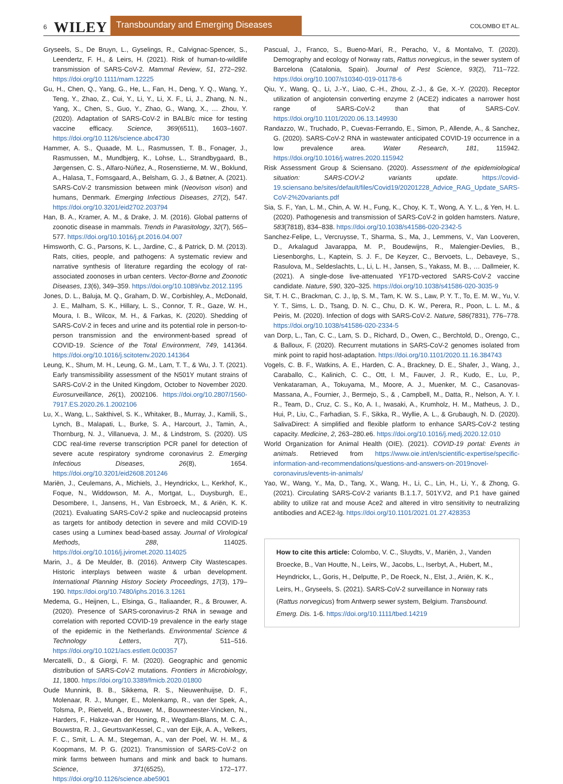6 WILEY Transboundary and Emerging Diseases COLOMBO ET AL.
Gryseels, S., De Bruyn, L., Gyselings, R., Calvignac-Spencer, S., Leendertz, F. H., & Leirs, H. (2021). Risk of human-to-wildlife transmission of SARS-CoV-2. Mammal Review, 51, 272–292. https://doi.org/10.1111/mam.12225
Gu, H., Chen, Q., Yang, G., He, L., Fan, H., Deng, Y. Q., Wang, Y., Teng, Y., Zhao, Z., Cui, Y., Li, Y., Li, X. F., Li, J., Zhang, N. N., Yang, X., Chen, S., Guo, Y., Zhao, G., Wang, X., … Zhou, Y. (2020). Adaptation of SARS-CoV-2 in BALB/c mice for testing vaccine efficacy. Science, 369(6511), 1603–1607. https://doi.org/10.1126/science.abc4730
Hammer, A. S., Quaade, M. L., Rasmussen, T. B., Fonager, J., Rasmussen, M., Mundbjerg, K., Lohse, L., Strandbygaard, B., Jørgensen, C. S., Alfaro-Núñez, A., Rosenstierne, M. W., Boklund, A., Halasa, T., Fomsgaard, A., Belsham, G. J., & Bøtner, A. (2021). SARS-CoV-2 transmission between mink (Neovison vison) and humans, Denmark. Emerging Infectious Diseases, 27(2), 547. https://doi.org/10.3201/eid2702.203794
Han, B. A., Kramer, A. M., & Drake, J. M. (2016). Global patterns of zoonotic disease in mammals. Trends in Parasitology, 32(7), 565–577. https://doi.org/10.1016/j.pt.2016.04.007
Himsworth, C. G., Parsons, K. L., Jardine, C., & Patrick, D. M. (2013). Rats, cities, people, and pathogens: A systematic review and narrative synthesis of literature regarding the ecology of rat-associated zoonoses in urban centers. Vector-Borne and Zoonotic Diseases, 13(6), 349–359. https://doi.org/10.1089/vbz.2012.1195
Jones, D. L., Baluja, M. Q., Graham, D. W., Corbishley, A., McDonald, J. E., Malham, S. K., Hillary, L. S., Connor, T. R., Gaze, W. H., Moura, I. B., Wilcox, M. H., & Farkas, K. (2020). Shedding of SARS-CoV-2 in feces and urine and its potential role in person-to-person transmission and the environment-based spread of COVID-19. Science of the Total Environment, 749, 141364. https://doi.org/10.1016/j.scitotenv.2020.141364
Leung, K., Shum, M. H., Leung, G. M., Lam, T. T., & Wu, J. T. (2021). Early transmissibility assessment of the N501Y mutant strains of SARS-CoV-2 in the United Kingdom, October to November 2020. Eurosurveillance, 26(1), 2002106. https://doi.org/10.2807/1560-7917.ES.2020.26.1.2002106
Lu, X., Wang, L., Sakthivel, S. K., Whitaker, B., Murray, J., Kamili, S., Lynch, B., Malapati, L., Burke, S. A., Harcourt, J., Tamin, A., Thornburg, N. J., Villanueva, J. M., & Lindstrom, S. (2020). US CDC real-time reverse transcription PCR panel for detection of severe acute respiratory syndrome coronavirus 2. Emerging Infectious Diseases, 26(8), 1654. https://doi.org/10.3201/eid2608.201246
Mariën, J., Ceulemans, A., Michiels, J., Heyndrickx, L., Kerkhof, K., Foque, N., Widdowson, M. A., Mortgat, L., Duysburgh, E., Desombere, I., Jansens, H., Van Esbroeck, M., & Ariën, K. K. (2021). Evaluating SARS-CoV-2 spike and nucleocapsid proteins as targets for antibody detection in severe and mild COVID-19 cases using a Luminex bead-based assay. Journal of Virological Methods, 288, 114025. https://doi.org/10.1016/j.jviromet.2020.114025
Marin, J., & De Meulder, B. (2016). Antwerp City Wastescapes. Historic interplays between waste & urban development. International Planning History Society Proceedings, 17(3), 179–190. https://doi.org/10.7480/iphs.2016.3.1261
Medema, G., Heijnen, L., Elsinga, G., Italiaander, R., & Brouwer, A. (2020). Presence of SARS-coronavirus-2 RNA in sewage and correlation with reported COVID-19 prevalence in the early stage of the epidemic in the Netherlands. Environmental Science & Technology Letters, 7(7), 511–516. https://doi.org/10.1021/acs.estlett.0c00357
Mercatelli, D., & Giorgi, F. M. (2020). Geographic and genomic distribution of SARS-CoV-2 mutations. Frontiers in Microbiology, 11, 1800. https://doi.org/10.3389/fmicb.2020.01800
Oude Munnink, B. B., Sikkema, R. S., Nieuwenhuijse, D. F., Molenaar, R. J., Munger, E., Molenkamp, R., van der Spek, A., Tolsma, P., Rietveld, A., Brouwer, M., Bouwmeester-Vincken, N., Harders, F., Hakze-van der Honing, R., Wegdam-Blans, M. C. A., Bouwstra, R. J., GeurtsvanKessel, C., van der Eijk, A. A., Velkers, F. C., Smit, L. A. M., Stegeman, A., van der Poel, W. H. M., & Koopmans, M. P. G. (2021). Transmission of SARS-CoV-2 on mink farms between humans and mink and back to humans. Science, 371(6525), 172–177. https://doi.org/10.1126/science.abe5901
Pascual, J., Franco, S., Bueno-Marí, R., Peracho, V., & Montalvo, T. (2020). Demography and ecology of Norway rats, Rattus norvegicus, in the sewer system of Barcelona (Catalonia, Spain). Journal of Pest Science, 93(2), 711–722. https://doi.org/10.1007/s10340-019-01178-6
Qiu, Y., Wang, Q., Li, J.-Y., Liao, C.-H., Zhou, Z.-J., & Ge, X.-Y. (2020). Receptor utilization of angiotensin converting enzyme 2 (ACE2) indicates a narrower host range of SARS-CoV-2 than that of SARS-CoV. https://doi.org/10.1101/2020.06.13.149930
Randazzo, W., Truchado, P., Cuevas-Ferrando, E., Simon, P., Allende, A., & Sanchez, G. (2020). SARS-CoV-2 RNA in wastewater anticipated COVID-19 occurrence in a low prevalence area. Water Research, 181, 115942. https://doi.org/10.1016/j.watres.2020.115942
Risk Assessment Group & Sciensano. (2020). Assessment of the epidemiological situation: SARS-COV-2 variants update. https://covid-19.sciensano.be/sites/default/files/Covid19/20201228_Advice_RAG_Update_SARS-CoV-2%20variants.pdf
Sia, S. F., Yan, L. M., Chin, A. W. H., Fung, K., Choy, K. T., Wong, A. Y. L., & Yen, H. L. (2020). Pathogenesis and transmission of SARS-CoV-2 in golden hamsters. Nature, 583(7818), 834–838. https://doi.org/10.1038/s41586-020-2342-5
Sanchez-Felipe, L., Vercruysse, T., Sharma, S., Ma, J., Lemmens, V., Van Looveren, D., Arkalagud Javarappa, M. P., Boudewijns, R., Malengier-Devlies, B., Liesenborghs, L., Kaptein, S. J. F., De Keyzer, C., Bervoets, L., Debaveye, S., Rasulova, M., Seldeslachts, L., Li, L. H., Jansen, S., Yakass, M. B., … Dallmeier, K. (2021). A single-dose live-attenuated YF17D-vectored SARS-CoV-2 vaccine candidate. Nature, 590, 320–325. https://doi.org/10.1038/s41586-020-3035-9
Sit, T. H. C., Brackman, C. J., Ip, S. M., Tam, K. W. S., Law, P. Y. T., To, E. M. W., Yu, V. Y. T., Sims, L. D., Tsang, D. N. C., Chu, D. K. W., Perera, R., Poon, L. L. M., & Peiris, M. (2020). Infection of dogs with SARS-CoV-2. Nature, 586(7831), 776–778. https://doi.org/10.1038/s41586-020-2334-5
van Dorp, L., Tan, C. C., Lam, S. D., Richard, D., Owen, C., Berchtold, D., Orengo, C., & Balloux, F. (2020). Recurrent mutations in SARS-CoV-2 genomes isolated from mink point to rapid host-adaptation. https://doi.org/10.1101/2020.11.16.384743
Vogels, C. B. F., Watkins, A. E., Harden, C. A., Brackney, D. E., Shafer, J., Wang, J., Caraballo, C., Kalinich, C. C., Ott, I. M., Fauver, J. R., Kudo, E., Lu, P., Venkataraman, A., Tokuyama, M., Moore, A. J., Muenker, M. C., Casanovas-Massana, A., Fournier, J., Bermejo, S., & , Campbell, M., Datta, R., Nelson, A. Y. I. R., Team, D., Cruz, C. S., Ko, A. I., Iwasaki, A., Krumholz, H. M., Matheus, J. D., Hui, P., Liu, C., Farhadian, S. F., Sikka, R., Wyllie, A. L., & Grubaugh, N. D. (2020). SalivaDirect: A simplified and flexible platform to enhance SARS-CoV-2 testing capacity. Medicine, 2, 263–280.e6. https://doi.org/10.1016/j.medj.2020.12.010
World Organization for Animal Health (OIE). (2021). COVID-19 portal: Events in animals. Retrieved from https://www.oie.int/en/scientific-expertise/specific-information-and-recommendations/questions-and-answers-on-2019novel-coronavirus/events-in-animals/
Yao, W., Wang, Y., Ma, D., Tang, X., Wang, H., Li, C., Lin, H., Li, Y., & Zhong, G. (2021). Circulating SARS-CoV-2 variants B.1.1.7, 501Y.V2, and P.1 have gained ability to utilize rat and mouse Ace2 and altered in vitro sensitivity to neutralizing antibodies and ACE2-Ig. https://doi.org/10.1101/2021.01.27.428353
How to cite this article: Colombo, V. C., Sluydts, V., Mariën, J., Vanden Broecke, B., Van Houtte, N., Leirs, W., Jacobs, L., Iserbyt, A., Hubert, M., Heyndrickx, L., Goris, H., Delputte, P., De Roeck, N., Elst, J., Ariën, K. K., Leirs, H., Gryseels, S. (2021). SARS-CoV-2 surveillance in Norway rats (Rattus norvegicus) from Antwerp sewer system, Belgium. Transbound. Emerg. Dis. 1-6. https://doi.org/10.1111/tbed.14219